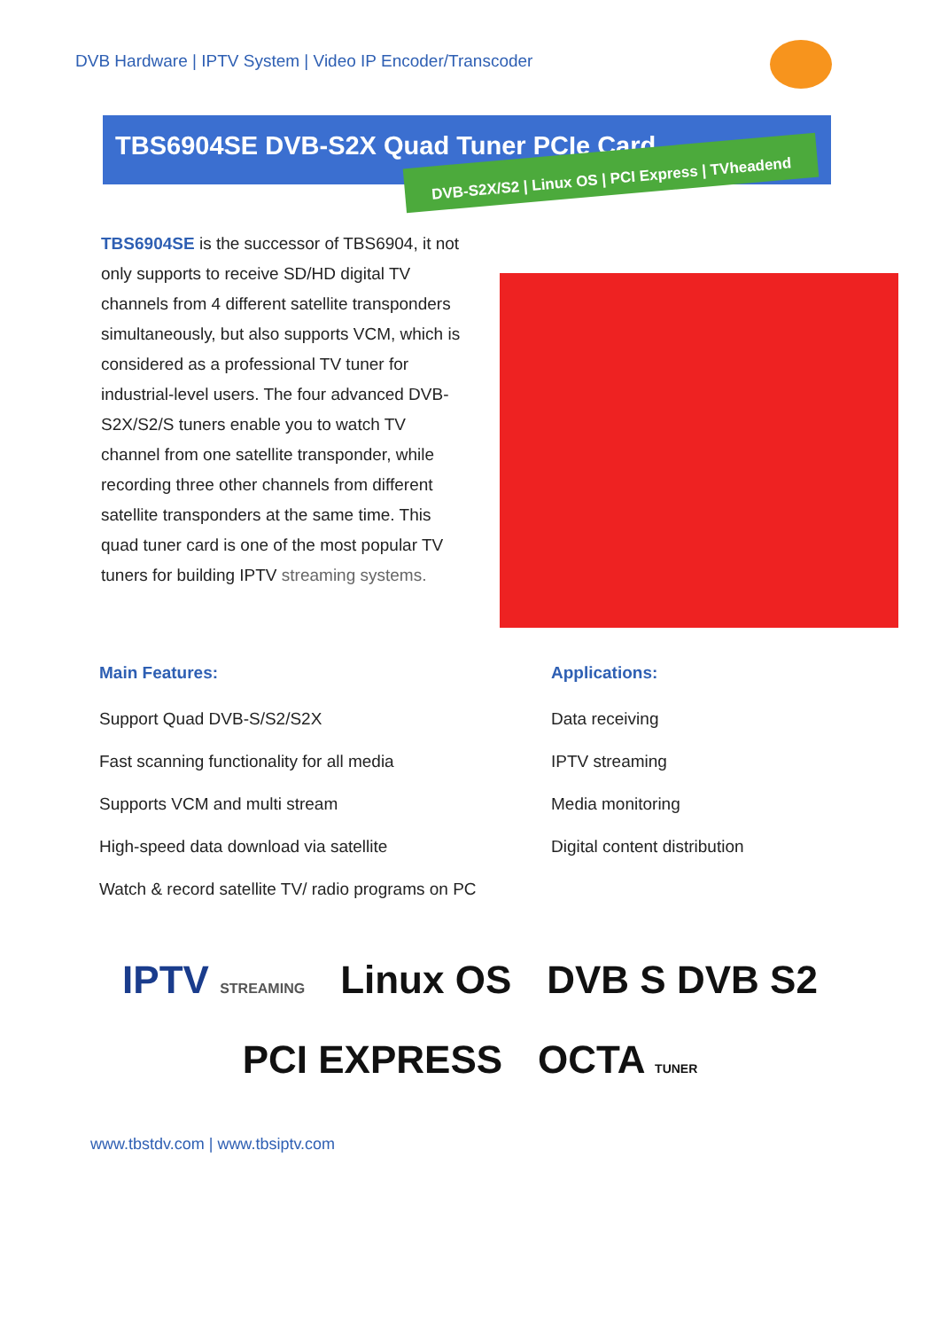DVB Hardware | IPTV System | Video IP Encoder/Transcoder
TBS6904SE DVB-S2X Quad Tuner PCIe Card
DVB-S2X/S2 | Linux OS | PCI Express | TVheadend
TBS6904SE is the successor of TBS6904, it not only supports to receive SD/HD digital TV channels from 4 different satellite transponders simultaneously, but also supports VCM, which is considered as a professional TV tuner for industrial-level users. The four advanced DVB-S2X/S2/S tuners enable you to watch TV channel from one satellite transponder, while recording three other channels from different satellite transponders at the same time. This quad tuner card is one of the most popular TV tuners for building IPTV streaming systems.
Main Features:
Support Quad DVB-S/S2/S2X
Fast scanning functionality for all media
Supports VCM and multi stream
High-speed data download via satellite
Watch & record satellite TV/ radio programs on PC
Applications:
Data receiving
IPTV streaming
Media monitoring
Digital content distribution
IPTV STREAMING Linux OS DVB S DVB S2 PCI EXPRESS OCTA TUNER
www.tbstdv.com | www.tbsiptv.com